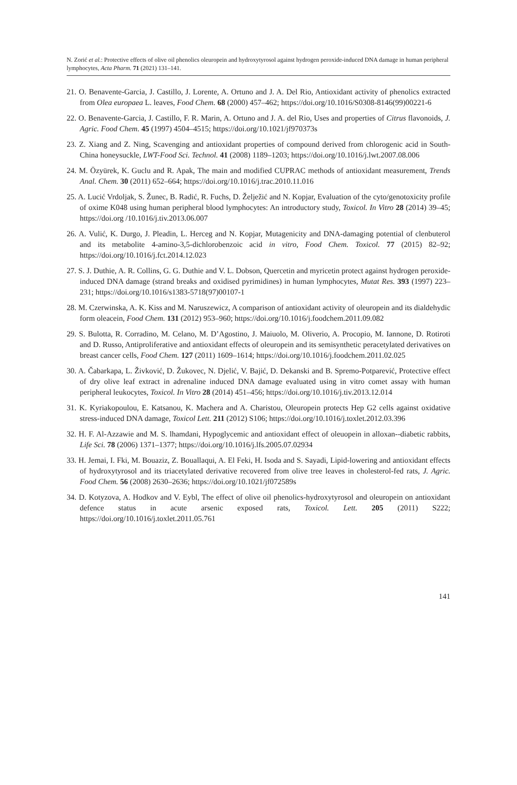N. Zorić et al.: Protective effects of olive oil phenolics oleuropein and hydroxytyrosol against hydrogen peroxide-induced DNA damage in human peripheral lymphocytes, Acta Pharm. 71 (2021) 131–141.
21. O. Benavente-Garcia, J. Castillo, J. Lorente, A. Ortuno and J. A. Del Rio, Antioxidant activity of phenolics extracted from Olea europaea L. leaves, Food Chem. 68 (2000) 457–462; https://doi.org/10.1016/S0308-8146(99)00221-6
22. O. Benavente-Garcia, J. Castillo, F. R. Marin, A. Ortuno and J. A. del Rio, Uses and properties of Citrus flavonoids, J. Agric. Food Chem. 45 (1997) 4504–4515; https://doi.org/10.1021/jf970373s
23. Z. Xiang and Z. Ning, Scavenging and antioxidant properties of compound derived from chlorogenic acid in South-China honeysuckle, LWT-Food Sci. Technol. 41 (2008) 1189–1203; https://doi.org/10.1016/j.lwt.2007.08.006
24. M. Özyürek, K. Guclu and R. Apak, The main and modified CUPRAC methods of antioxidant measurement, Trends Anal. Chem. 30 (2011) 652–664; https://doi.org/10.1016/j.trac.2010.11.016
25. A. Lucić Vrdoljak, S. Žunec, B. Radić, R. Fuchs, D. Želježić and N. Kopjar, Evaluation of the cyto/genotoxicity profile of oxime K048 using human peripheral blood lymphocytes: An introductory study, Toxicol. In Vitro 28 (2014) 39–45; https://doi.org /10.1016/j.tiv.2013.06.007
26. A. Vulić, K. Durgo, J. Pleadin, L. Herceg and N. Kopjar, Mutagenicity and DNA-damaging potential of clenbuterol and its metabolite 4-amino-3,5-dichlorobenzoic acid in vitro, Food Chem. Toxicol. 77 (2015) 82–92; https://doi.org/10.1016/j.fct.2014.12.023
27. S. J. Duthie, A. R. Collins, G. G. Duthie and V. L. Dobson, Quercetin and myricetin protect against hydrogen peroxide-induced DNA damage (strand breaks and oxidised pyrimidines) in human lymphocytes, Mutat Res. 393 (1997) 223–231; https://doi.org/10.1016/s1383-5718(97)00107-1
28. M. Czerwinska, A. K. Kiss and M. Naruszewicz, A comparison of antioxidant activity of oleuropein and its dialdehydic form oleacein, Food Chem. 131 (2012) 953–960; https://doi.org/10.1016/j.foodchem.2011.09.082
29. S. Bulotta, R. Corradino, M. Celano, M. D’Agostino, J. Maiuolo, M. Oliverio, A. Procopio, M. Iannone, D. Rotiroti and D. Russo, Antiproliferative and antioxidant effects of oleuropein and its semisynthetic peracetylated derivatives on breast cancer cells, Food Chem. 127 (2011) 1609–1614; https://doi.org/10.1016/j.foodchem.2011.02.025
30. A. Čabarkapa, L. Živković, D. Žukovec, N. Djelić, V. Bajić, D. Dekanski and B. Spremo-Potparević, Protective effect of dry olive leaf extract in adrenaline induced DNA damage evaluated using in vitro comet assay with human peripheral leukocytes, Toxicol. In Vitro 28 (2014) 451–456; https://doi.org/10.1016/j.tiv.2013.12.014
31. K. Kyriakopoulou, E. Katsanou, K. Machera and A. Charistou, Oleuropein protects Hep G2 cells against oxidative stress-induced DNA damage, Toxicol Lett. 211 (2012) S106; https://doi.org/10.1016/j.toxlet.2012.03.396
32. H. F. Al-Azzawie and M. S. lhamdani, Hypoglycemic and antioxidant effect of oleuopein in alloxan--diabetic rabbits, Life Sci. 78 (2006) 1371–1377; https://doi.org/10.1016/j.lfs.2005.07.02934
33. H. Jemai, I. Fki, M. Bouaziz, Z. Bouallaqui, A. El Feki, H. Isoda and S. Sayadi, Lipid-lowering and antioxidant effects of hydroxytyrosol and its triacetylated derivative recovered from olive tree leaves in cholesterol-fed rats, J. Agric. Food Chem. 56 (2008) 2630–2636; https://doi.org/10.1021/jf072589s
34. D. Kotyzova, A. Hodkov and V. Eybl, The effect of olive oil phenolics-hydroxytyrosol and oleuropein on antioxidant defence status in acute arsenic exposed rats, Toxicol. Lett. 205 (2011) S222; https://doi.org/10.1016/j.toxlet.2011.05.761
141